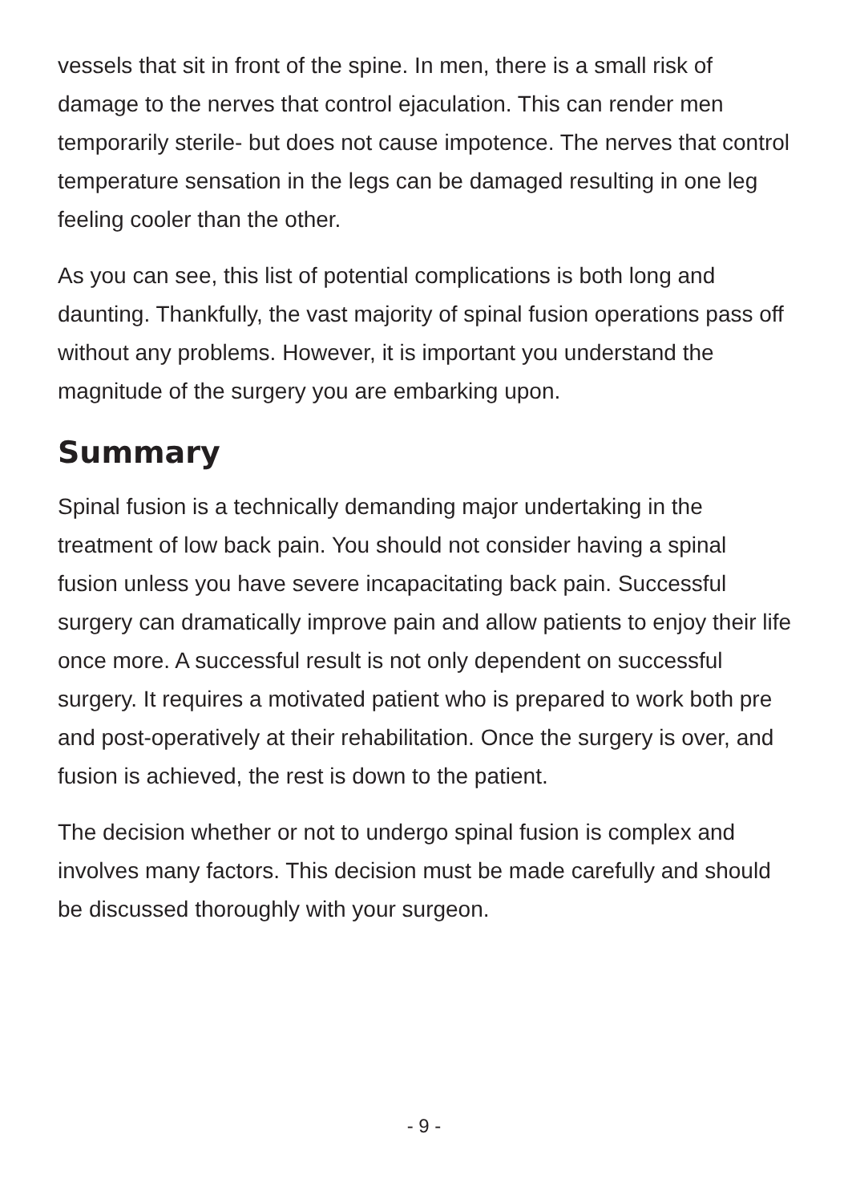vessels that sit in front of the spine. In men, there is a small risk of damage to the nerves that control ejaculation. This can render men temporarily sterile- but does not cause impotence. The nerves that control temperature sensation in the legs can be damaged resulting in one leg feeling cooler than the other.
As you can see, this list of potential complications is both long and daunting. Thankfully, the vast majority of spinal fusion operations pass off without any problems. However, it is important you understand the magnitude of the surgery you are embarking upon.
Summary
Spinal fusion is a technically demanding major undertaking in the treatment of low back pain. You should not consider having a spinal fusion unless you have severe incapacitating back pain. Successful surgery can dramatically improve pain and allow patients to enjoy their life once more. A successful result is not only dependent on successful surgery. It requires a motivated patient who is prepared to work both pre and post-operatively at their rehabilitation. Once the surgery is over, and fusion is achieved, the rest is down to the patient.
The decision whether or not to undergo spinal fusion is complex and involves many factors. This decision must be made carefully and should be discussed thoroughly with your surgeon.
- 9 -